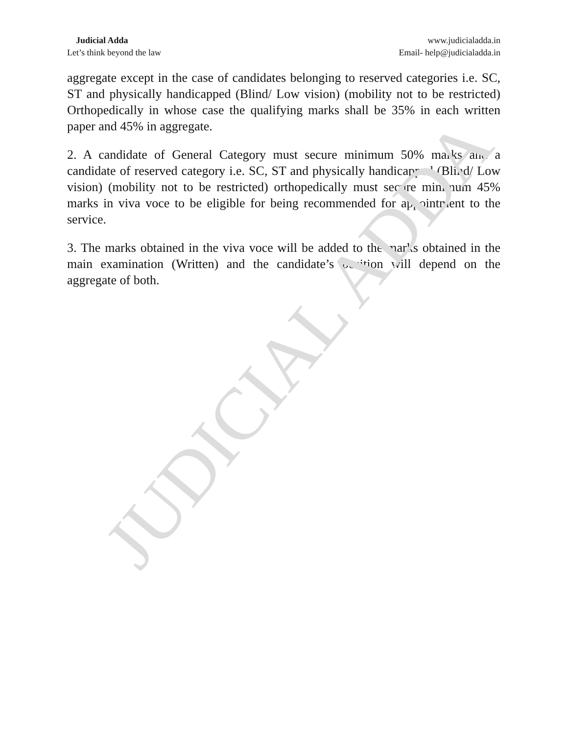Judicial Adda
Let’s think beyond the law
www.judicialadda.in
Email- help@judicialadda.in
aggregate except in the case of candidates belonging to reserved categories i.e. SC, ST and physically handicapped (Blind/ Low vision) (mobility not to be restricted) Orthopedically in whose case the qualifying marks shall be 35% in each written paper and 45% in aggregate.
2. A candidate of General Category must secure minimum 50% marks and a candidate of reserved category i.e. SC, ST and physically handicapped (Blind/ Low vision) (mobility not to be restricted) orthopedically must secure minimum 45% marks in viva voce to be eligible for being recommended for appointment to the service.
3. The marks obtained in the viva voce will be added to the marks obtained in the main examination (Written) and the candidate’s position will depend on the aggregate of both.
JUDICIAL ADDA